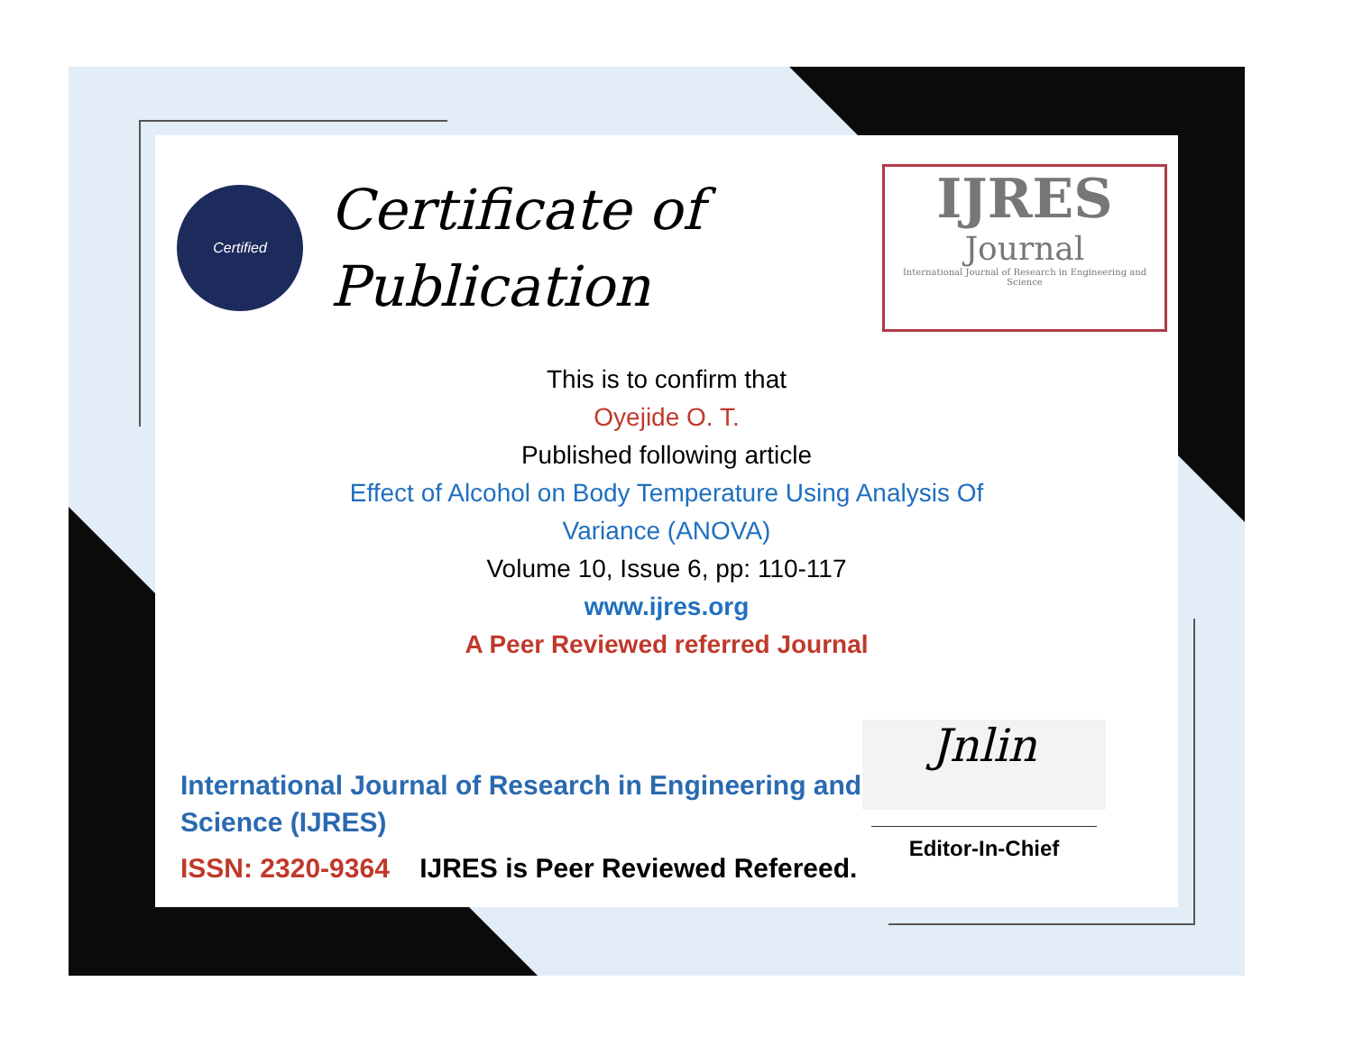Certified
Certificate of
Publication
IJRES
Journal
International Journal of Research in Engineering and Science
This is to confirm that
Oyejide O. T.
Published following article
Effect of Alcohol on Body Temperature Using Analysis Of
Variance (ANOVA)
Volume 10, Issue 6, pp: 110-117
www.ijres.org
A Peer Reviewed referred Journal
International Journal of Research in Engineering and
Science (IJRES)
ISSN: 2320-9364 IJRES is Peer Reviewed Refereed.
Jnlin
Editor-In-Chief